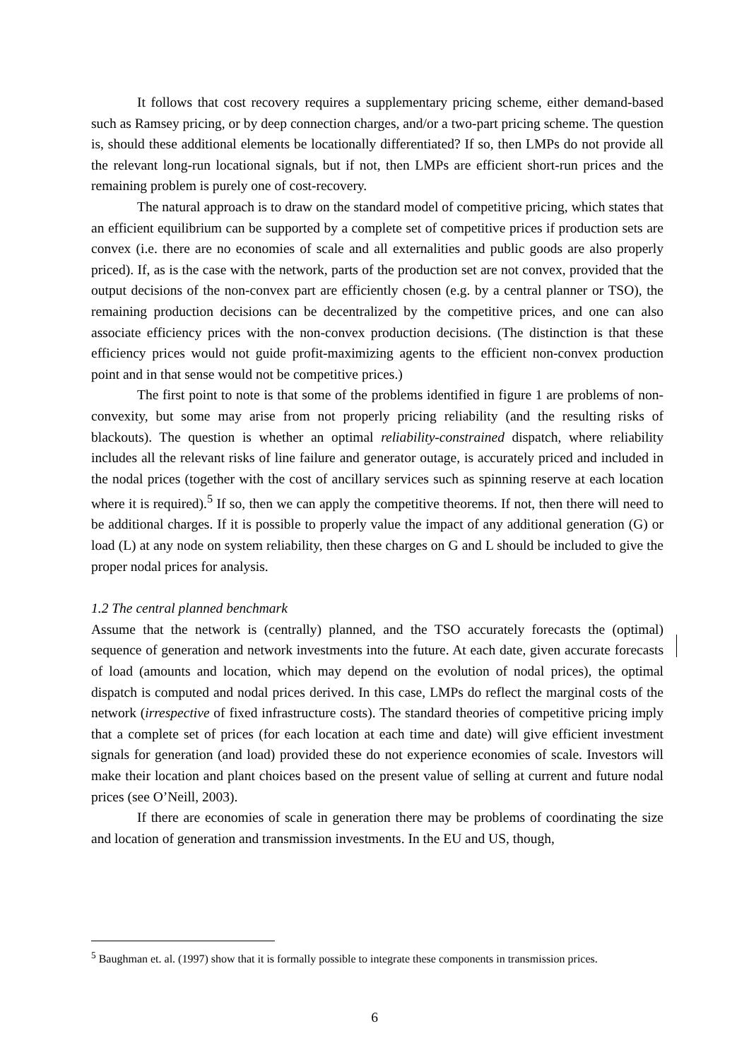It follows that cost recovery requires a supplementary pricing scheme, either demand-based such as Ramsey pricing, or by deep connection charges, and/or a two-part pricing scheme. The question is, should these additional elements be locationally differentiated? If so, then LMPs do not provide all the relevant long-run locational signals, but if not, then LMPs are efficient short-run prices and the remaining problem is purely one of cost-recovery.
The natural approach is to draw on the standard model of competitive pricing, which states that an efficient equilibrium can be supported by a complete set of competitive prices if production sets are convex (i.e. there are no economies of scale and all externalities and public goods are also properly priced). If, as is the case with the network, parts of the production set are not convex, provided that the output decisions of the non-convex part are efficiently chosen (e.g. by a central planner or TSO), the remaining production decisions can be decentralized by the competitive prices, and one can also associate efficiency prices with the non-convex production decisions. (The distinction is that these efficiency prices would not guide profit-maximizing agents to the efficient non-convex production point and in that sense would not be competitive prices.)
The first point to note is that some of the problems identified in figure 1 are problems of non-convexity, but some may arise from not properly pricing reliability (and the resulting risks of blackouts). The question is whether an optimal reliability-constrained dispatch, where reliability includes all the relevant risks of line failure and generator outage, is accurately priced and included in the nodal prices (together with the cost of ancillary services such as spinning reserve at each location where it is required).<sup>5</sup> If so, then we can apply the competitive theorems. If not, then there will need to be additional charges. If it is possible to properly value the impact of any additional generation (G) or load (L) at any node on system reliability, then these charges on G and L should be included to give the proper nodal prices for analysis.
1.2 The central planned benchmark
Assume that the network is (centrally) planned, and the TSO accurately forecasts the (optimal) sequence of generation and network investments into the future. At each date, given accurate forecasts of load (amounts and location, which may depend on the evolution of nodal prices), the optimal dispatch is computed and nodal prices derived. In this case, LMPs do reflect the marginal costs of the network (irrespective of fixed infrastructure costs). The standard theories of competitive pricing imply that a complete set of prices (for each location at each time and date) will give efficient investment signals for generation (and load) provided these do not experience economies of scale. Investors will make their location and plant choices based on the present value of selling at current and future nodal prices (see O’Neill, 2003).
If there are economies of scale in generation there may be problems of coordinating the size and location of generation and transmission investments. In the EU and US, though,
<sup>5</sup> Baughman et. al. (1997) show that it is formally possible to integrate these components in transmission prices.
6